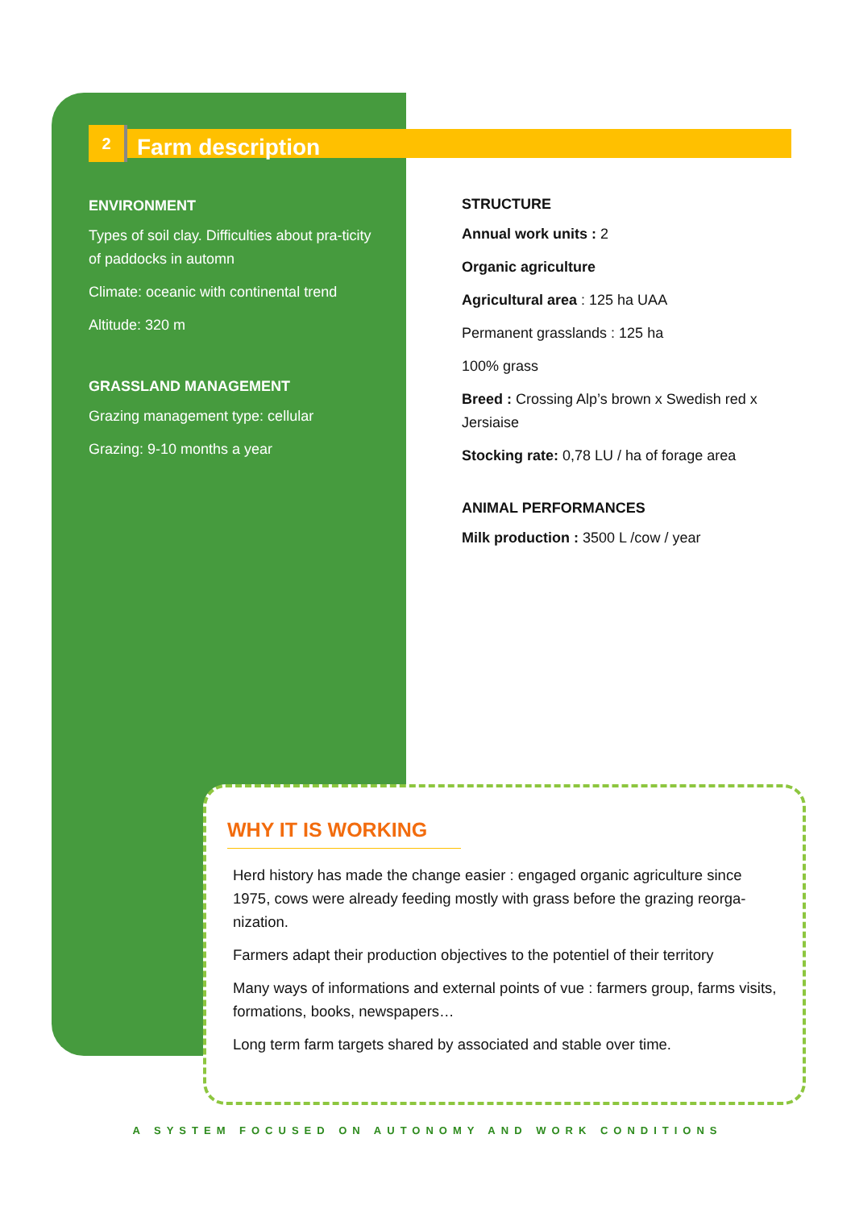2
Farm description
ENVIRONMENT
Types of soil clay. Difficulties about pra-ticity of paddocks in automn
Climate: oceanic with continental trend
Altitude: 320 m
GRASSLAND MANAGEMENT
Grazing management type: cellular
Grazing: 9-10 months a year
STRUCTURE
Annual work units : 2
Organic agriculture
Agricultural area : 125 ha UAA
Permanent grasslands : 125 ha
100% grass
Breed : Crossing Alp’s brown x Swedish red x Jersiaise
Stocking rate: 0,78 LU / ha of forage area
ANIMAL PERFORMANCES
Milk production : 3500 L /cow / year
WHY IT IS WORKING
Herd history has made the change easier : engaged organic agriculture since 1975, cows were already feeding mostly with grass before the grazing reorga-nization.
Farmers adapt their production objectives to the potentiel of their territory
Many ways of informations and external points of vue : farmers group, farms visits, formations, books, newspapers…
Long term farm targets shared by associated and stable over time.
A SYSTEM FOCUSED ON AUTONOMY AND WORK CONDITIONS